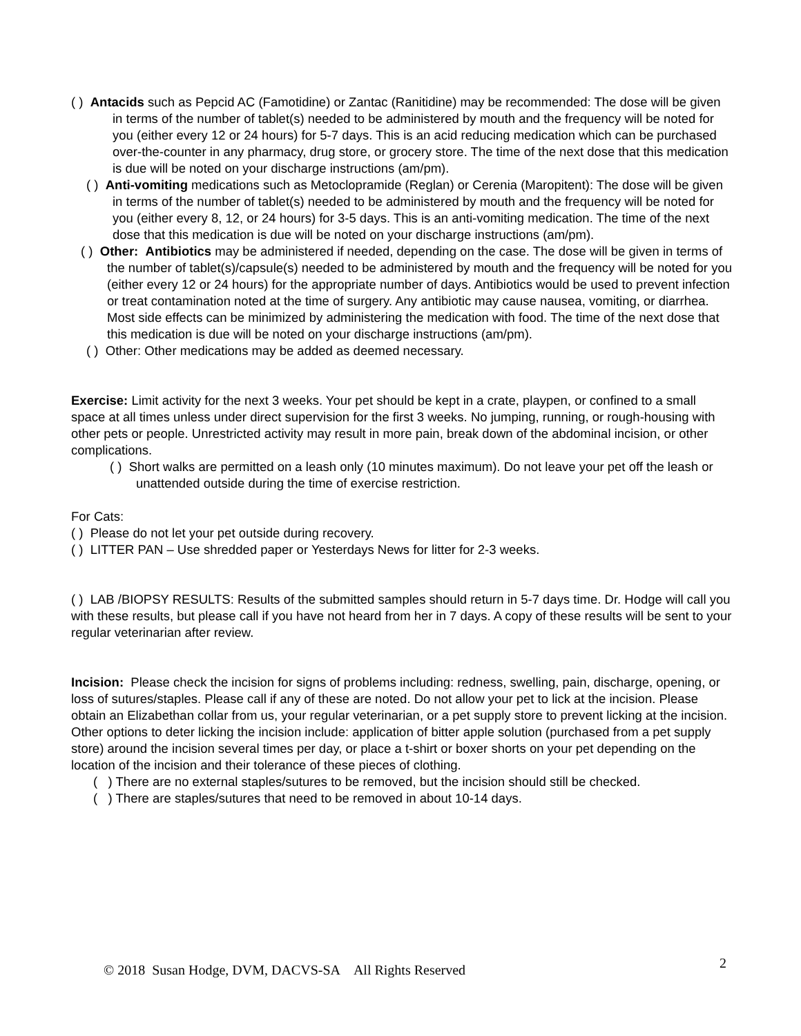( ) Antacids such as Pepcid AC (Famotidine) or Zantac (Ranitidine) may be recommended: The dose will be given in terms of the number of tablet(s) needed to be administered by mouth and the frequency will be noted for you (either every 12 or 24 hours) for 5-7 days. This is an acid reducing medication which can be purchased over-the-counter in any pharmacy, drug store, or grocery store. The time of the next dose that this medication is due will be noted on your discharge instructions (am/pm).
( ) Anti-vomiting medications such as Metoclopramide (Reglan) or Cerenia (Maropitent): The dose will be given in terms of the number of tablet(s) needed to be administered by mouth and the frequency will be noted for you (either every 8, 12, or 24 hours) for 3-5 days. This is an anti-vomiting medication. The time of the next dose that this medication is due will be noted on your discharge instructions (am/pm).
( ) Other: Antibiotics may be administered if needed, depending on the case. The dose will be given in terms of the number of tablet(s)/capsule(s) needed to be administered by mouth and the frequency will be noted for you (either every 12 or 24 hours) for the appropriate number of days. Antibiotics would be used to prevent infection or treat contamination noted at the time of surgery. Any antibiotic may cause nausea, vomiting, or diarrhea. Most side effects can be minimized by administering the medication with food. The time of the next dose that this medication is due will be noted on your discharge instructions (am/pm).
( ) Other: Other medications may be added as deemed necessary.
Exercise: Limit activity for the next 3 weeks. Your pet should be kept in a crate, playpen, or confined to a small space at all times unless under direct supervision for the first 3 weeks. No jumping, running, or rough-housing with other pets or people. Unrestricted activity may result in more pain, break down of the abdominal incision, or other complications.
( ) Short walks are permitted on a leash only (10 minutes maximum). Do not leave your pet off the leash or unattended outside during the time of exercise restriction.
For Cats:
( ) Please do not let your pet outside during recovery.
( ) LITTER PAN – Use shredded paper or Yesterdays News for litter for 2-3 weeks.
( ) LAB /BIOPSY RESULTS: Results of the submitted samples should return in 5-7 days time. Dr. Hodge will call you with these results, but please call if you have not heard from her in 7 days. A copy of these results will be sent to your regular veterinarian after review.
Incision: Please check the incision for signs of problems including: redness, swelling, pain, discharge, opening, or loss of sutures/staples. Please call if any of these are noted. Do not allow your pet to lick at the incision. Please obtain an Elizabethan collar from us, your regular veterinarian, or a pet supply store to prevent licking at the incision. Other options to deter licking the incision include: application of bitter apple solution (purchased from a pet supply store) around the incision several times per day, or place a t-shirt or boxer shorts on your pet depending on the location of the incision and their tolerance of these pieces of clothing.
( ) There are no external staples/sutures to be removed, but the incision should still be checked.
( ) There are staples/sutures that need to be removed in about 10-14 days.
© 2018 Susan Hodge, DVM, DACVS-SA All Rights Reserved
2